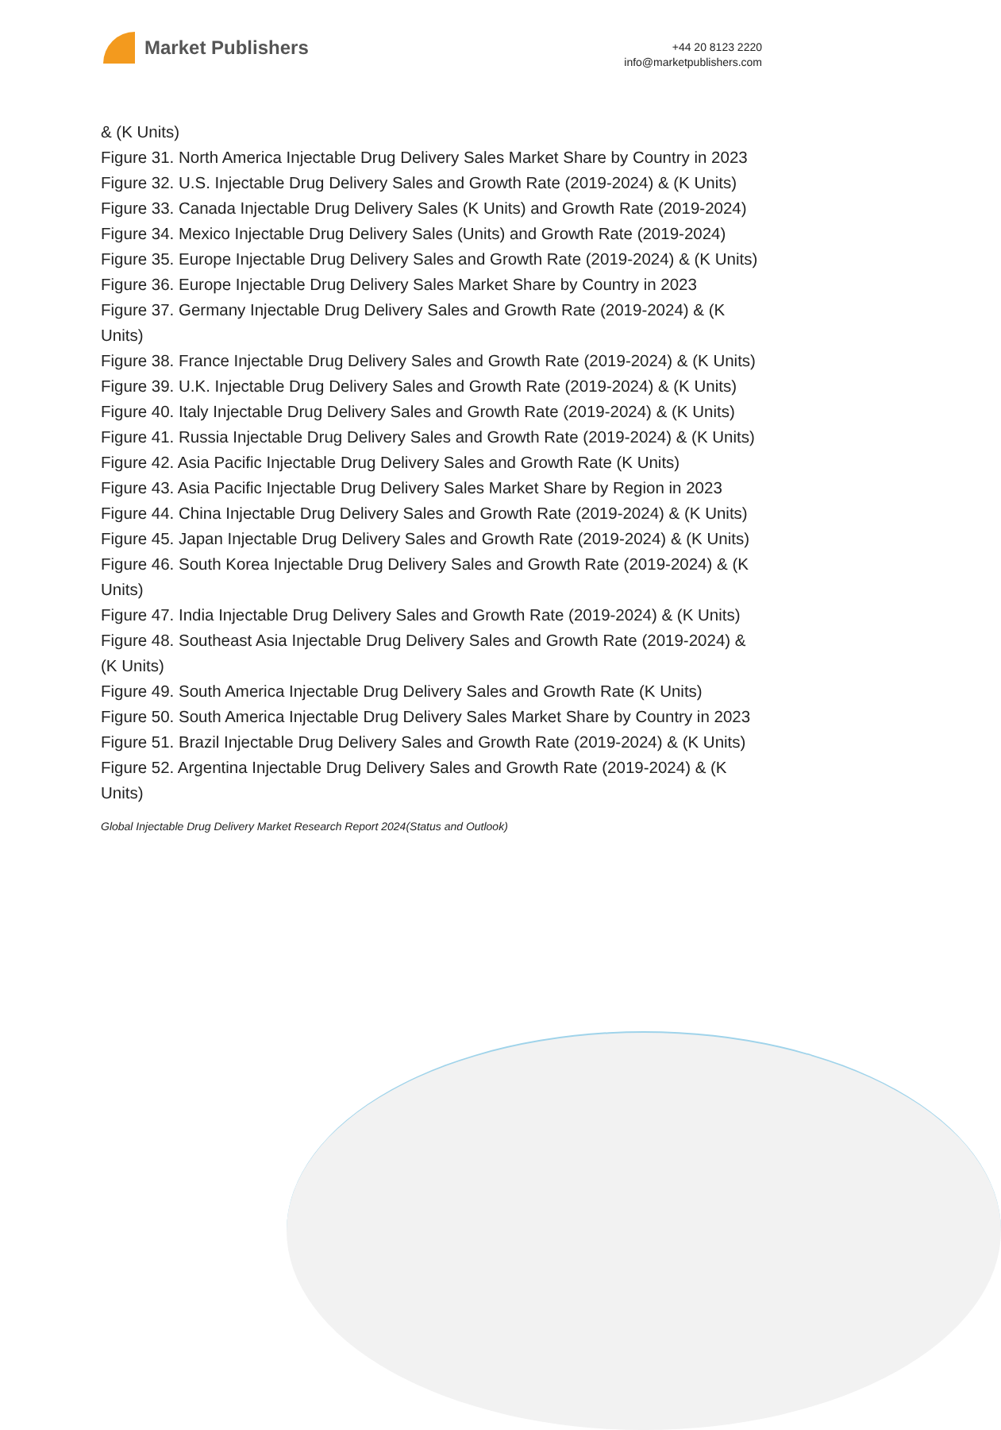Market Publishers
+44 20 8123 2220
info@marketpublishers.com
& (K Units)
Figure 31. North America Injectable Drug Delivery Sales Market Share by Country in 2023
Figure 32. U.S. Injectable Drug Delivery Sales and Growth Rate (2019-2024) & (K Units)
Figure 33. Canada Injectable Drug Delivery Sales (K Units) and Growth Rate (2019-2024)
Figure 34. Mexico Injectable Drug Delivery Sales (Units) and Growth Rate (2019-2024)
Figure 35. Europe Injectable Drug Delivery Sales and Growth Rate (2019-2024) & (K Units)
Figure 36. Europe Injectable Drug Delivery Sales Market Share by Country in 2023
Figure 37. Germany Injectable Drug Delivery Sales and Growth Rate (2019-2024) & (K Units)
Figure 38. France Injectable Drug Delivery Sales and Growth Rate (2019-2024) & (K Units)
Figure 39. U.K. Injectable Drug Delivery Sales and Growth Rate (2019-2024) & (K Units)
Figure 40. Italy Injectable Drug Delivery Sales and Growth Rate (2019-2024) & (K Units)
Figure 41. Russia Injectable Drug Delivery Sales and Growth Rate (2019-2024) & (K Units)
Figure 42. Asia Pacific Injectable Drug Delivery Sales and Growth Rate (K Units)
Figure 43. Asia Pacific Injectable Drug Delivery Sales Market Share by Region in 2023
Figure 44. China Injectable Drug Delivery Sales and Growth Rate (2019-2024) & (K Units)
Figure 45. Japan Injectable Drug Delivery Sales and Growth Rate (2019-2024) & (K Units)
Figure 46. South Korea Injectable Drug Delivery Sales and Growth Rate (2019-2024) & (K Units)
Figure 47. India Injectable Drug Delivery Sales and Growth Rate (2019-2024) & (K Units)
Figure 48. Southeast Asia Injectable Drug Delivery Sales and Growth Rate (2019-2024) & (K Units)
Figure 49. South America Injectable Drug Delivery Sales and Growth Rate (K Units)
Figure 50. South America Injectable Drug Delivery Sales Market Share by Country in 2023
Figure 51. Brazil Injectable Drug Delivery Sales and Growth Rate (2019-2024) & (K Units)
Figure 52. Argentina Injectable Drug Delivery Sales and Growth Rate (2019-2024) & (K Units)
Global Injectable Drug Delivery Market Research Report 2024(Status and Outlook)